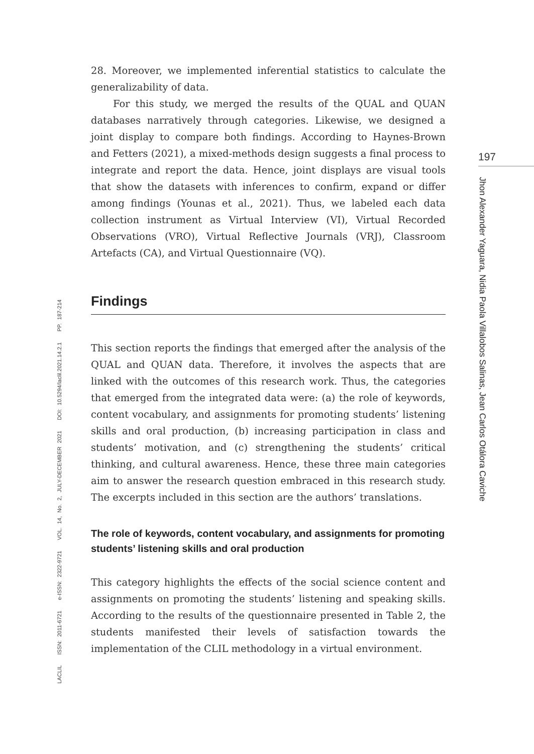28. Moreover, we implemented inferential statistics to calculate the generalizability of data.
For this study, we merged the results of the QUAL and QUAN databases narratively through categories. Likewise, we designed a joint display to compare both findings. According to Haynes-Brown and Fetters (2021), a mixed-methods design suggests a final process to integrate and report the data. Hence, joint displays are visual tools that show the datasets with inferences to confirm, expand or differ among findings (Younas et al., 2021). Thus, we labeled each data collection instrument as Virtual Interview (VI), Virtual Recorded Observations (VRO), Virtual Reflective Journals (VRJ), Classroom Artefacts (CA), and Virtual Questionnaire (VQ).
Findings
This section reports the findings that emerged after the analysis of the QUAL and QUAN data. Therefore, it involves the aspects that are linked with the outcomes of this research work. Thus, the categories that emerged from the integrated data were: (a) the role of keywords, content vocabulary, and assignments for promoting students’ listening skills and oral production, (b) increasing participation in class and students’ motivation, and (c) strengthening the students’ critical thinking, and cultural awareness. Hence, these three main categories aim to answer the research question embraced in this research study. The excerpts included in this section are the authors’ translations.
The role of keywords, content vocabulary, and assignments for promoting students’ listening skills and oral production
This category highlights the effects of the social science content and assignments on promoting the students’ listening and speaking skills. According to the results of the questionnaire presented in Table 2, the students manifested their levels of satisfaction towards the implementation of the CLIL methodology in a virtual environment.
197
Jhon Alexander Yaguara, Nidia Paola Villalobos Salinas, Jean Carlos Otálora Caviche
LACLIL ISSN: 2011-6721 e-ISSN: 2322-9721 VOL. 14, No. 2, JULY-DECEMBER 2021 DOI: 10.5294/laclil.2021.14.2.1 PP. 187-214